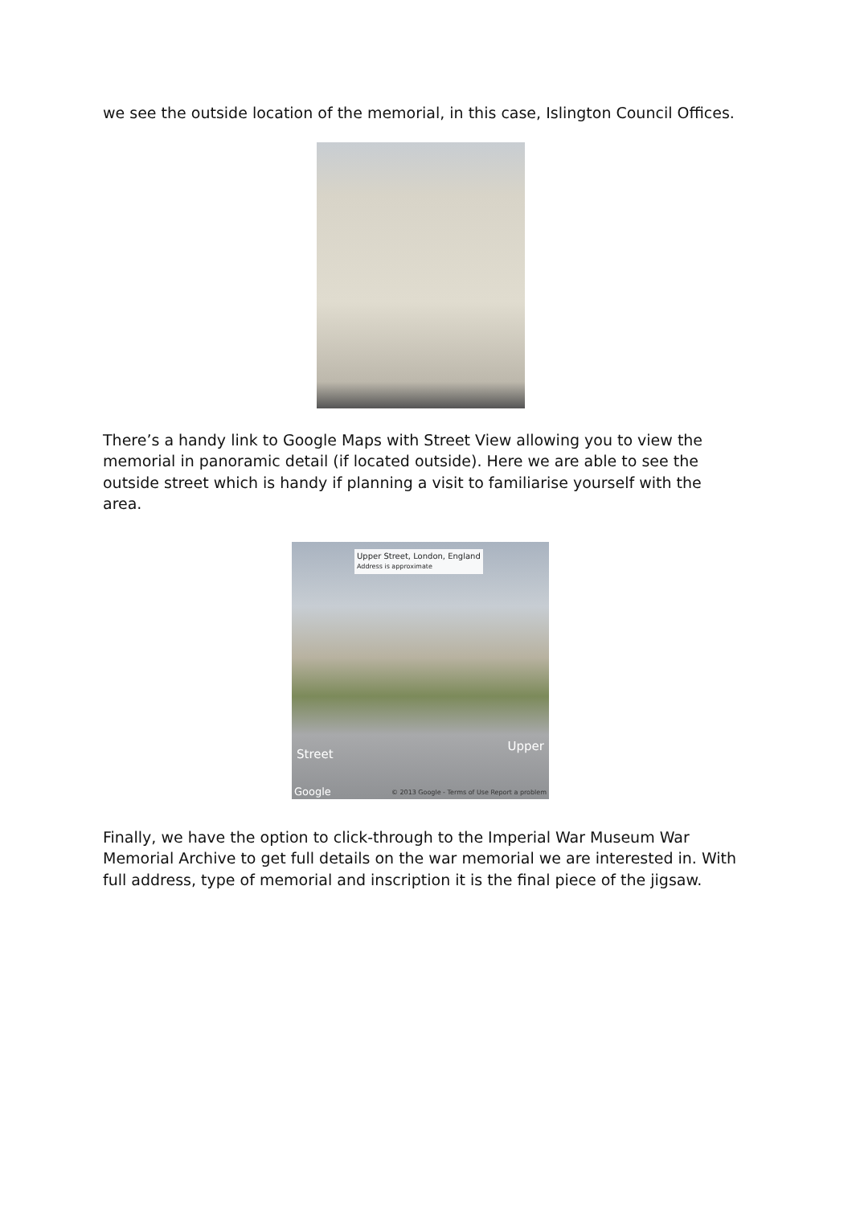we see the outside location of the memorial, in this case, Islington Council Offices.
There’s a handy link to Google Maps with Street View allowing you to view the memorial in panoramic detail (if located outside). Here we are able to see the outside street which is handy if planning a visit to familiarise yourself with the area.
Upper Street, London, England
Address is approximate
Street
Upper
Google © 2013 Google - Terms of Use Report a problem
Finally, we have the option to click-through to the Imperial War Museum War Memorial Archive to get full details on the war memorial we are interested in. With full address, type of memorial and inscription it is the final piece of the jigsaw.